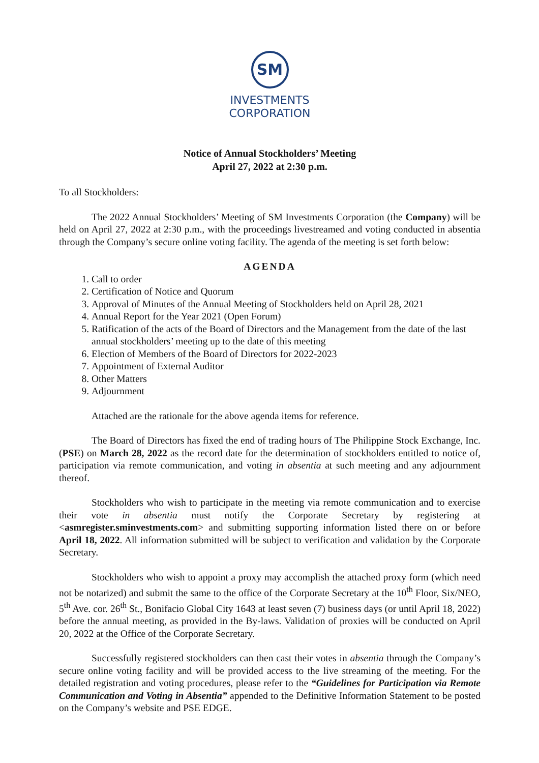SM
INVESTMENTS
CORPORATION
Notice of Annual Stockholders’ Meeting
April 27, 2022 at 2:30 p.m.
To all Stockholders:
The 2022 Annual Stockholders’ Meeting of SM Investments Corporation (the Company) will be held on April 27, 2022 at 2:30 p.m., with the proceedings livestreamed and voting conducted in absentia through the Company’s secure online voting facility. The agenda of the meeting is set forth below:
AGENDA
1. Call to order
2. Certification of Notice and Quorum
3. Approval of Minutes of the Annual Meeting of Stockholders held on April 28, 2021
4. Annual Report for the Year 2021 (Open Forum)
5. Ratification of the acts of the Board of Directors and the Management from the date of the last annual stockholders’ meeting up to the date of this meeting
6. Election of Members of the Board of Directors for 2022-2023
7. Appointment of External Auditor
8. Other Matters
9. Adjournment
Attached are the rationale for the above agenda items for reference.
The Board of Directors has fixed the end of trading hours of The Philippine Stock Exchange, Inc. (PSE) on March 28, 2022 as the record date for the determination of stockholders entitled to notice of, participation via remote communication, and voting in absentia at such meeting and any adjournment thereof.
Stockholders who wish to participate in the meeting via remote communication and to exercise their vote in absentia must notify the Corporate Secretary by registering at <asmregister.sminvestments.com> and submitting supporting information listed there on or before April 18, 2022. All information submitted will be subject to verification and validation by the Corporate Secretary.
Stockholders who wish to appoint a proxy may accomplish the attached proxy form (which need not be notarized) and submit the same to the office of the Corporate Secretary at the 10<sup>th</sup> Floor, Six/NEO, 5<sup>th</sup> Ave. cor. 26<sup>th</sup> St., Bonifacio Global City 1643 at least seven (7) business days (or until April 18, 2022) before the annual meeting, as provided in the By-laws. Validation of proxies will be conducted on April 20, 2022 at the Office of the Corporate Secretary.
Successfully registered stockholders can then cast their votes in absentia through the Company’s secure online voting facility and will be provided access to the live streaming of the meeting. For the detailed registration and voting procedures, please refer to the “Guidelines for Participation via Remote Communication and Voting in Absentia” appended to the Definitive Information Statement to be posted on the Company’s website and PSE EDGE.